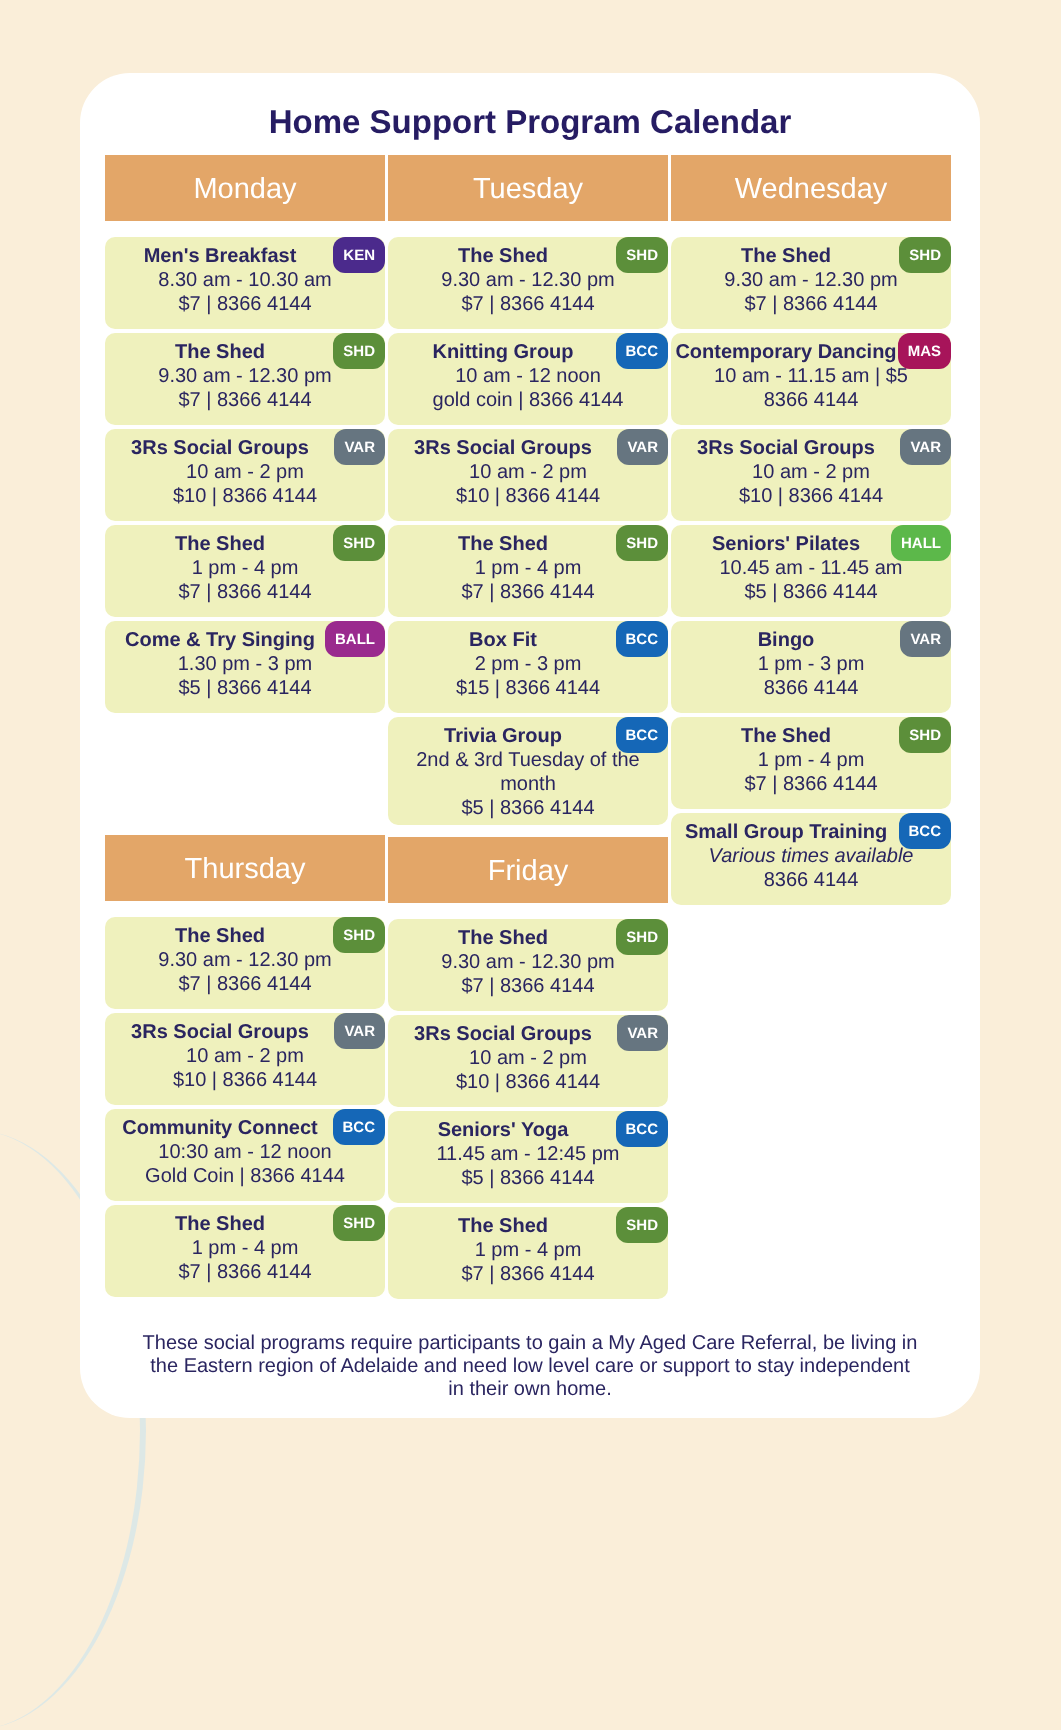Home Support Program Calendar
Monday
Men's Breakfast KEN
8.30 am - 10.30 am
$7 | 8366 4144
The Shed SHD
9.30 am - 12.30 pm
$7 | 8366 4144
3Rs Social Groups VAR
10 am - 2 pm
$10 | 8366 4144
The Shed SHD
1 pm - 4 pm
$7 | 8366 4144
Come & Try Singing BALL
1.30 pm - 3 pm
$5 | 8366 4144
Thursday
The Shed SHD
9.30 am - 12.30 pm
$7 | 8366 4144
3Rs Social Groups VAR
10 am - 2 pm
$10 | 8366 4144
Community Connect BCC
10:30 am - 12 noon
Gold Coin | 8366 4144
The Shed SHD
1 pm - 4 pm
$7 | 8366 4144
Tuesday
The Shed SHD
9.30 am - 12.30 pm
$7 | 8366 4144
Knitting Group BCC
10 am - 12 noon
gold coin | 8366 4144
3Rs Social Groups VAR
10 am - 2 pm
$10 | 8366 4144
The Shed SHD
1 pm - 4 pm
$7 | 8366 4144
Box Fit BCC
2 pm - 3 pm
$15 | 8366 4144
Trivia Group BCC
2nd & 3rd Tuesday of the month
$5 | 8366 4144
Friday
The Shed SHD
9.30 am - 12.30 pm
$7 | 8366 4144
3Rs Social Groups VAR
10 am - 2 pm
$10 | 8366 4144
Seniors' Yoga BCC
11.45 am - 12:45 pm
$5 | 8366 4144
The Shed SHD
1 pm - 4 pm
$7 | 8366 4144
Wednesday
The Shed SHD
9.30 am - 12.30 pm
$7 | 8366 4144
Contemporary Dancing MAS
10 am - 11.15 am | $5
8366 4144
3Rs Social Groups VAR
10 am - 2 pm
$10 | 8366 4144
Seniors' Pilates HALL
10.45 am - 11.45 am
$5 | 8366 4144
Bingo VAR
1 pm - 3 pm
8366 4144
The Shed SHD
1 pm - 4 pm
$7 | 8366 4144
Small Group Training BCC
Various times available
8366 4144
These social programs require participants to gain a My Aged Care Referral, be living in the Eastern region of Adelaide and need low level care or support to stay independent in their own home.